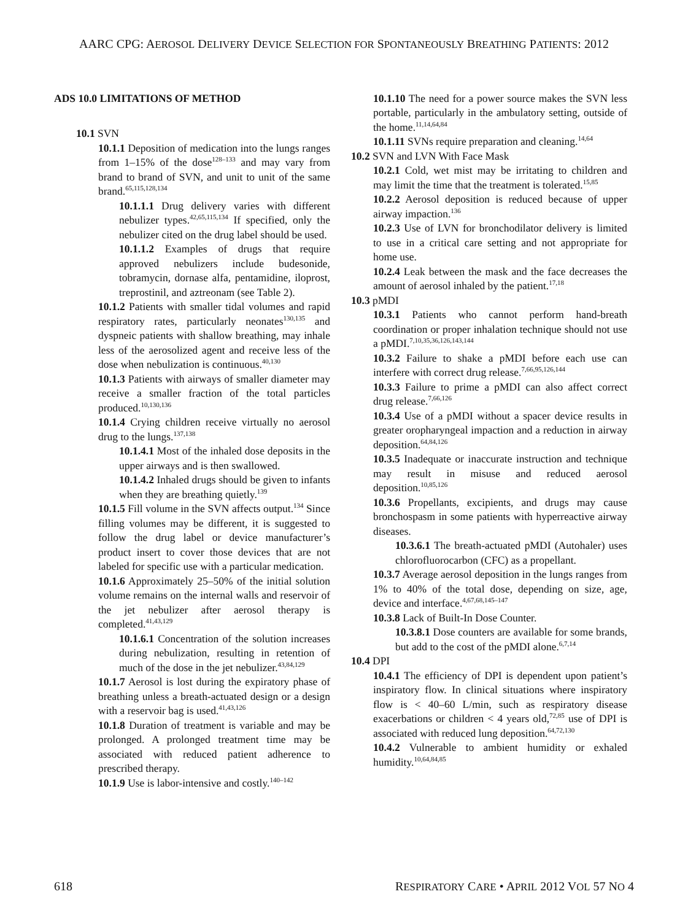AARC CPG: AEROSOL DELIVERY DEVICE SELECTION FOR SPONTANEOUSLY BREATHING PATIENTS: 2012
ADS 10.0 LIMITATIONS OF METHOD
10.1 SVN
10.1.1 Deposition of medication into the lungs ranges from 1–15% of the dose<sup>128–133</sup> and may vary from brand to brand of SVN, and unit to unit of the same brand.<sup>65,115,128,134</sup>
10.1.1.1 Drug delivery varies with different nebulizer types.<sup>42,65,115,134</sup> If specified, only the nebulizer cited on the drug label should be used.
10.1.1.2 Examples of drugs that require approved nebulizers include budesonide, tobramycin, dornase alfa, pentamidine, iloprost, treprostinil, and aztreonam (see Table 2).
10.1.2 Patients with smaller tidal volumes and rapid respiratory rates, particularly neonates<sup>130,135</sup> and dyspneic patients with shallow breathing, may inhale less of the aerosolized agent and receive less of the dose when nebulization is continuous.<sup>40,130</sup>
10.1.3 Patients with airways of smaller diameter may receive a smaller fraction of the total particles produced.<sup>10,130,136</sup>
10.1.4 Crying children receive virtually no aerosol drug to the lungs.<sup>137,138</sup>
10.1.4.1 Most of the inhaled dose deposits in the upper airways and is then swallowed.
10.1.4.2 Inhaled drugs should be given to infants when they are breathing quietly.<sup>139</sup>
10.1.5 Fill volume in the SVN affects output.<sup>134</sup> Since filling volumes may be different, it is suggested to follow the drug label or device manufacturer’s product insert to cover those devices that are not labeled for specific use with a particular medication.
10.1.6 Approximately 25–50% of the initial solution volume remains on the internal walls and reservoir of the jet nebulizer after aerosol therapy is completed.<sup>41,43,129</sup>
10.1.6.1 Concentration of the solution increases during nebulization, resulting in retention of much of the dose in the jet nebulizer.<sup>43,84,129</sup>
10.1.7 Aerosol is lost during the expiratory phase of breathing unless a breath-actuated design or a design with a reservoir bag is used.<sup>41,43,126</sup>
10.1.8 Duration of treatment is variable and may be prolonged. A prolonged treatment time may be associated with reduced patient adherence to prescribed therapy.
10.1.9 Use is labor-intensive and costly.<sup>140–142</sup>
10.1.10 The need for a power source makes the SVN less portable, particularly in the ambulatory setting, outside of the home.<sup>11,14,64,84</sup>
10.1.11 SVNs require preparation and cleaning.<sup>14,64</sup>
10.2 SVN and LVN With Face Mask
10.2.1 Cold, wet mist may be irritating to children and may limit the time that the treatment is tolerated.<sup>15,85</sup>
10.2.2 Aerosol deposition is reduced because of upper airway impaction.<sup>136</sup>
10.2.3 Use of LVN for bronchodilator delivery is limited to use in a critical care setting and not appropriate for home use.
10.2.4 Leak between the mask and the face decreases the amount of aerosol inhaled by the patient.<sup>17,18</sup>
10.3 pMDI
10.3.1 Patients who cannot perform hand-breath coordination or proper inhalation technique should not use a pMDI.<sup>7,10,35,36,126,143,144</sup>
10.3.2 Failure to shake a pMDI before each use can interfere with correct drug release.<sup>7,66,95,126,144</sup>
10.3.3 Failure to prime a pMDI can also affect correct drug release.<sup>7,66,126</sup>
10.3.4 Use of a pMDI without a spacer device results in greater oropharyngeal impaction and a reduction in airway deposition.<sup>64,84,126</sup>
10.3.5 Inadequate or inaccurate instruction and technique may result in misuse and reduced aerosol deposition.<sup>10,85,126</sup>
10.3.6 Propellants, excipients, and drugs may cause bronchospasm in some patients with hyperreactive airway diseases.
10.3.6.1 The breath-actuated pMDI (Autohaler) uses chlorofluorocarbon (CFC) as a propellant.
10.3.7 Average aerosol deposition in the lungs ranges from 1% to 40% of the total dose, depending on size, age, device and interface.<sup>4,67,68,145–147</sup>
10.3.8 Lack of Built-In Dose Counter.
10.3.8.1 Dose counters are available for some brands, but add to the cost of the pMDI alone.<sup>6,7,14</sup>
10.4 DPI
10.4.1 The efficiency of DPI is dependent upon patient’s inspiratory flow. In clinical situations where inspiratory flow is < 40–60 L/min, such as respiratory disease exacerbations or children < 4 years old,<sup>72,85</sup> use of DPI is associated with reduced lung deposition.<sup>64,72,130</sup>
10.4.2 Vulnerable to ambient humidity or exhaled humidity.<sup>10,64,84,85</sup>
618 RESPIRATORY CARE • APRIL 2012 VOL 57 NO 4